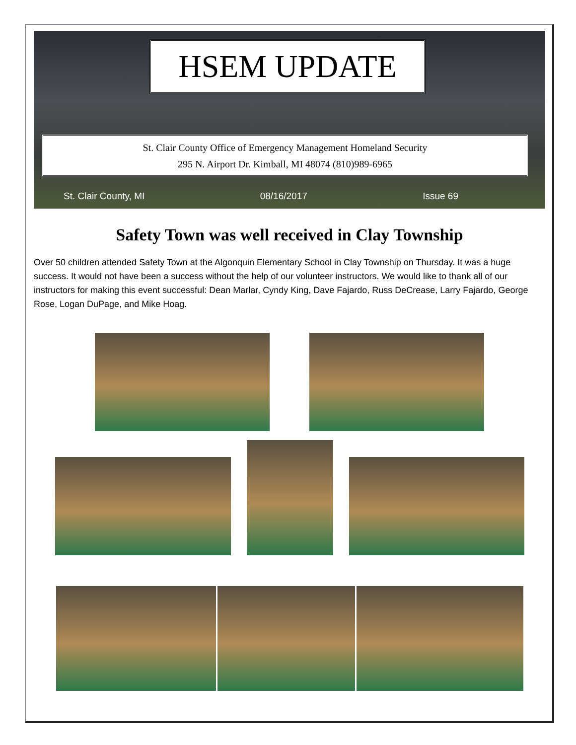HSEM UPDATE
St. Clair County Office of Emergency Management Homeland Security
295 N. Airport Dr. Kimball, MI 48074 (810)989-6965
St. Clair County, MI 08/16/2017 Issue 69
Safety Town was well received in Clay Township
Over 50 children attended Safety Town at the Algonquin Elementary School in Clay Township on Thursday. It was a huge success. It would not have been a success without the help of our volunteer instructors. We would like to thank all of our instructors for making this event successful: Dean Marlar, Cyndy King, Dave Fajardo, Russ DeCrease, Larry Fajardo, George Rose, Logan DuPage, and Mike Hoag.